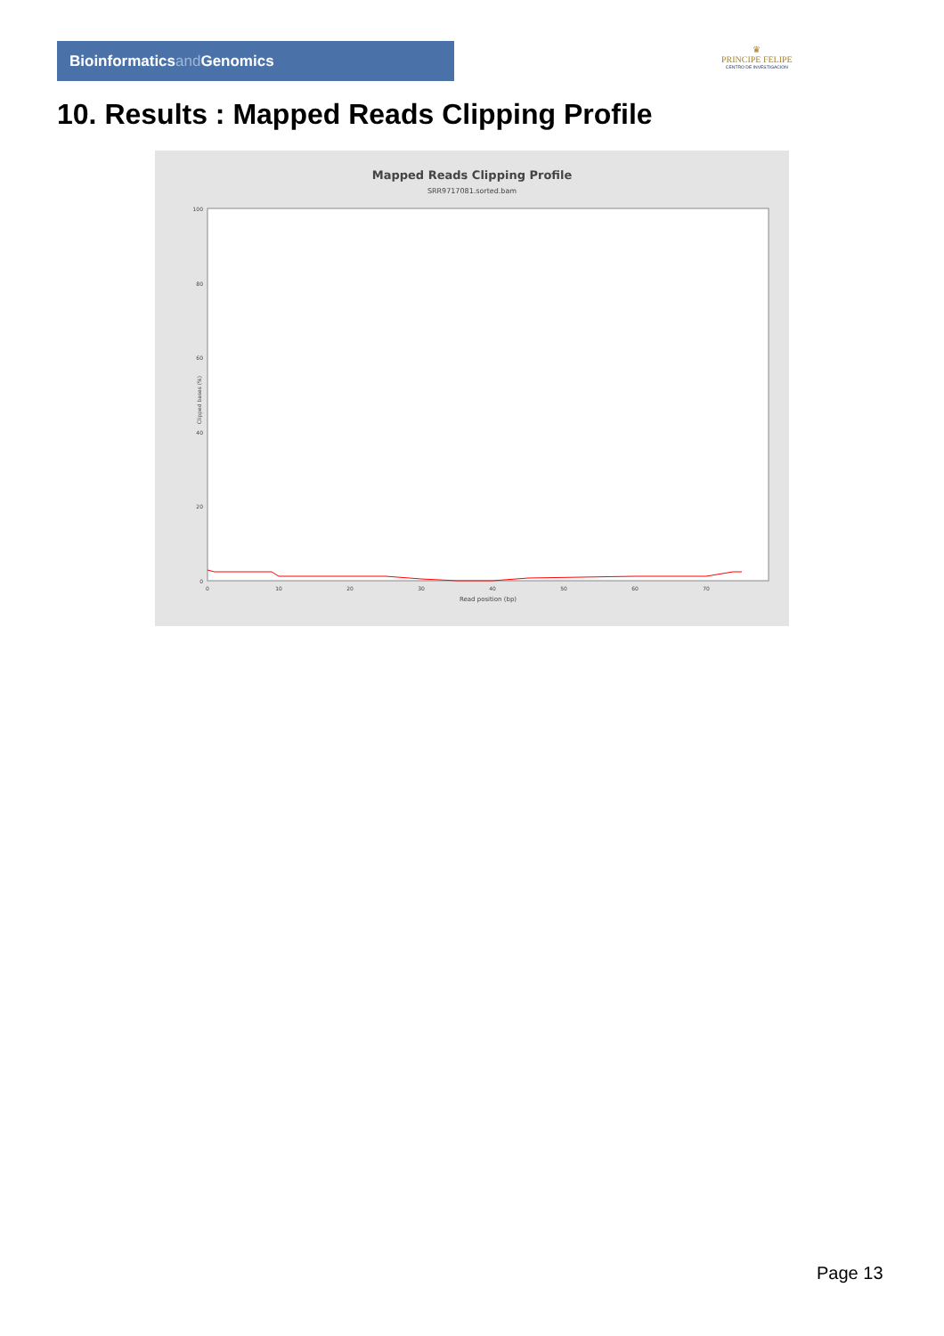Bioinformaticsand Genomics
♛
PRINCIPE FELIPE
CENTRO DE INVESTIGACION
10. Results : Mapped Reads Clipping Profile
Mapped Reads Clipping Profile
SRR9717081.sorted.bam
100
80
60
40
20
0
0
10
20
30
40
50
60
70
Read position (bp)
Clipped bases (%)
Page 13